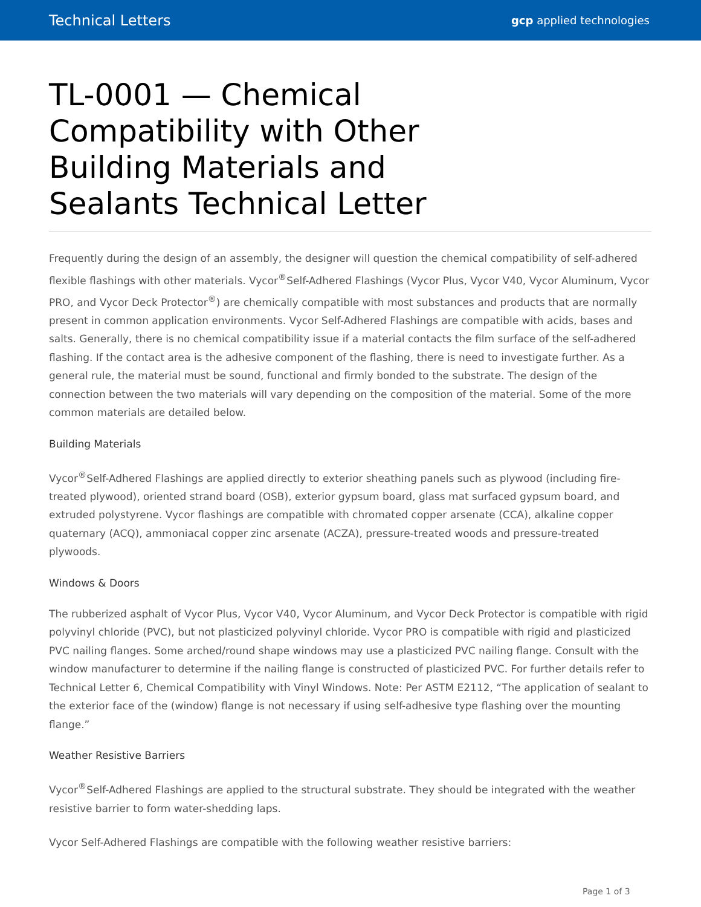Technical Letters gcp applied technologies
TL-0001 — Chemical Compatibility with Other Building Materials and Sealants Technical Letter
Frequently during the design of an assembly, the designer will question the chemical compatibility of self-adhered flexible flashings with other materials. Vycor<sup>®</sup>Self-Adhered Flashings (Vycor Plus, Vycor V40, Vycor Aluminum, Vycor PRO, and Vycor Deck Protector<sup>®</sup>) are chemically compatible with most substances and products that are normally present in common application environments. Vycor Self-Adhered Flashings are compatible with acids, bases and salts. Generally, there is no chemical compatibility issue if a material contacts the film surface of the self-adhered flashing. If the contact area is the adhesive component of the flashing, there is need to investigate further. As a general rule, the material must be sound, functional and firmly bonded to the substrate. The design of the connection between the two materials will vary depending on the composition of the material. Some of the more common materials are detailed below.
Building Materials
Vycor<sup>®</sup>Self-Adhered Flashings are applied directly to exterior sheathing panels such as plywood (including fire-treated plywood), oriented strand board (OSB), exterior gypsum board, glass mat surfaced gypsum board, and extruded polystyrene. Vycor flashings are compatible with chromated copper arsenate (CCA), alkaline copper quaternary (ACQ), ammoniacal copper zinc arsenate (ACZA), pressure-treated woods and pressure-treated plywoods.
Windows & Doors
The rubberized asphalt of Vycor Plus, Vycor V40, Vycor Aluminum, and Vycor Deck Protector is compatible with rigid polyvinyl chloride (PVC), but not plasticized polyvinyl chloride. Vycor PRO is compatible with rigid and plasticized PVC nailing flanges. Some arched/round shape windows may use a plasticized PVC nailing flange. Consult with the window manufacturer to determine if the nailing flange is constructed of plasticized PVC. For further details refer to Technical Letter 6, Chemical Compatibility with Vinyl Windows. Note: Per ASTM E2112, “The application of sealant to the exterior face of the (window) flange is not necessary if using self-adhesive type flashing over the mounting flange.”
Weather Resistive Barriers
Vycor<sup>®</sup>Self-Adhered Flashings are applied to the structural substrate. They should be integrated with the weather resistive barrier to form water-shedding laps.
Vycor Self-Adhered Flashings are compatible with the following weather resistive barriers:
Page 1 of 3